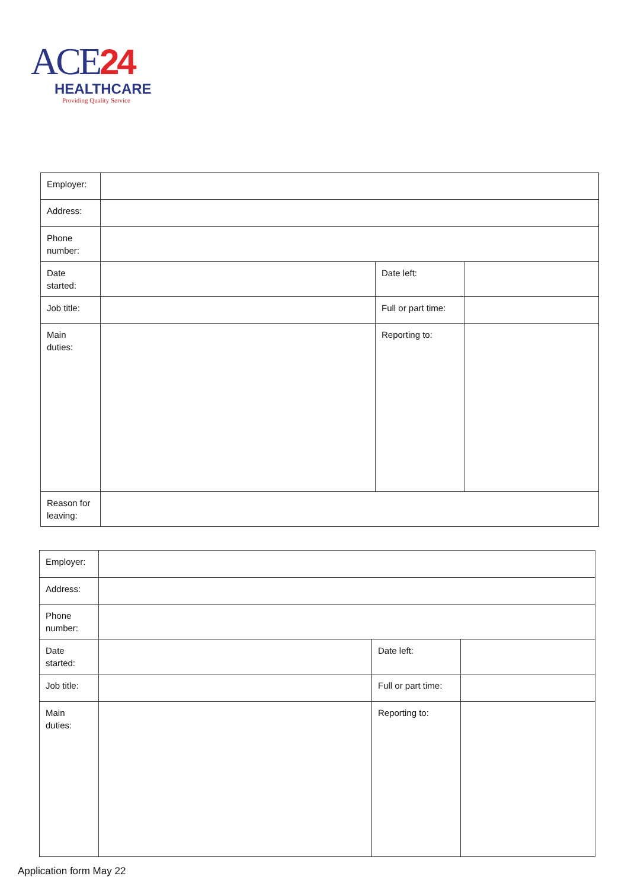ACE24
HEALTHCARE
Providing Quality Service
| Employer: | | | |
| Address: | | | |
| Phone number: | | | |
| Date started: | | Date left: | |
| Job title: | | Full or part time: | |
| Main duties: | | Reporting to: | |
| Reason for leaving: | | | |
| Employer: | | | |
| Address: | | | |
| Phone number: | | | |
| Date started: | | Date left: | |
| Job title: | | Full or part time: | |
| Main duties: | | Reporting to: | |
Application form May 22